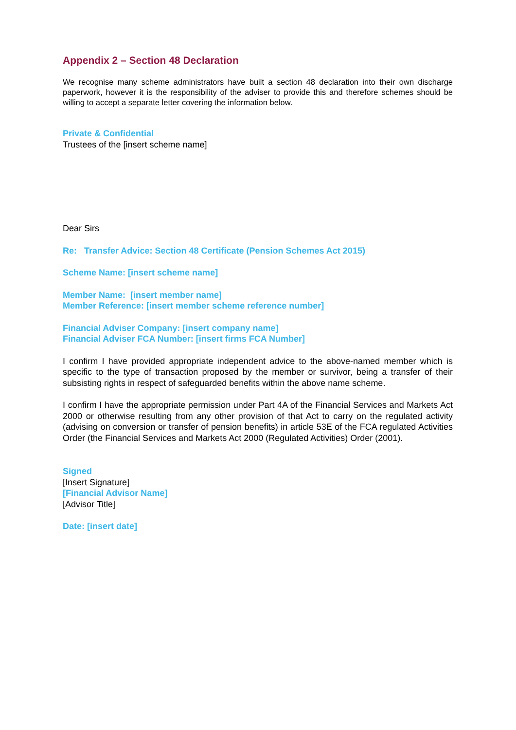Appendix 2 – Section 48 Declaration
We recognise many scheme administrators have built a section 48 declaration into their own discharge paperwork, however it is the responsibility of the adviser to provide this and therefore schemes should be willing to accept a separate letter covering the information below.
Private & Confidential
Trustees of the [insert scheme name]
Dear Sirs
Re: Transfer Advice: Section 48 Certificate (Pension Schemes Act 2015)
Scheme Name: [insert scheme name]
Member Name: [insert member name]
Member Reference: [insert member scheme reference number]
Financial Adviser Company: [insert company name]
Financial Adviser FCA Number: [insert firms FCA Number]
I confirm I have provided appropriate independent advice to the above-named member which is specific to the type of transaction proposed by the member or survivor, being a transfer of their subsisting rights in respect of safeguarded benefits within the above name scheme.
I confirm I have the appropriate permission under Part 4A of the Financial Services and Markets Act 2000 or otherwise resulting from any other provision of that Act to carry on the regulated activity (advising on conversion or transfer of pension benefits) in article 53E of the FCA regulated Activities Order (the Financial Services and Markets Act 2000 (Regulated Activities) Order (2001).
Signed
[Insert Signature]
[Financial Advisor Name]
[Advisor Title]
Date: [insert date]